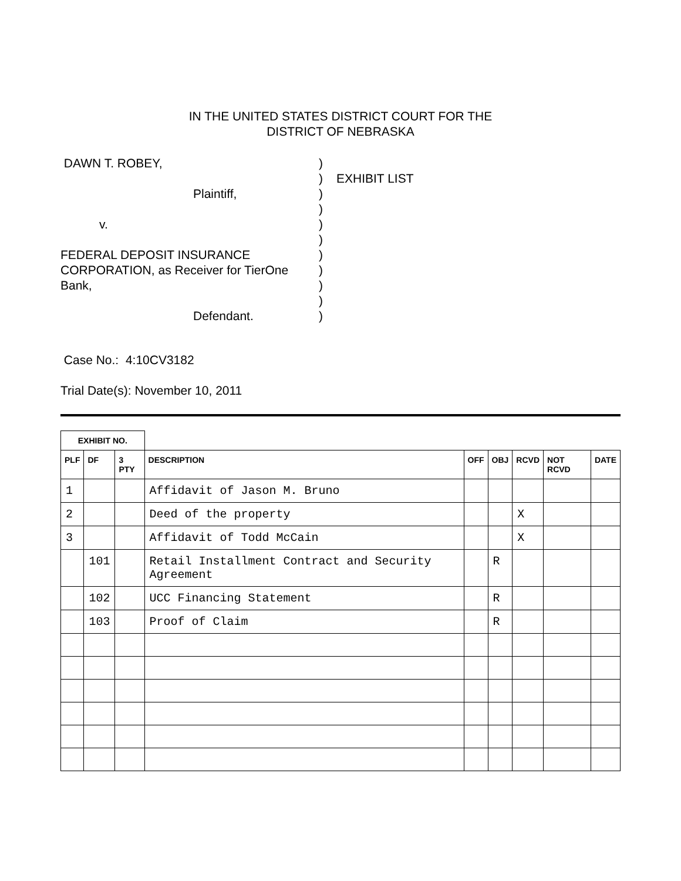IN THE UNITED STATES DISTRICT COURT FOR THE
DISTRICT OF NEBRASKA
DAWN T. ROBEY,
Plaintiff,
v.
FEDERAL DEPOSIT INSURANCE
CORPORATION, as Receiver for TierOne
Bank,
Defendant.
)
)
)
)
)
)
)
)
)
)
)
EXHIBIT LIST
Case No.: 4:10CV3182
Trial Date(s): November 10, 2011
| EXHIBIT NO. | | | | | | | | |
| --- | --- | --- | --- | --- | --- | --- | --- | --- |
| PLF | DF | 3 PTY | DESCRIPTION | OFF | OBJ | RCVD | NOT RCVD | DATE |
| 1 | | | Affidavit of Jason M. Bruno | | | | | |
| 2 | | | Deed of the property | | | X | | |
| 3 | | | Affidavit of Todd McCain | | | X | | |
| | 101 | | Retail Installment Contract and Security Agreement | | R | | | |
| | 102 | | UCC Financing Statement | | R | | | |
| | 103 | | Proof of Claim | | R | | | |